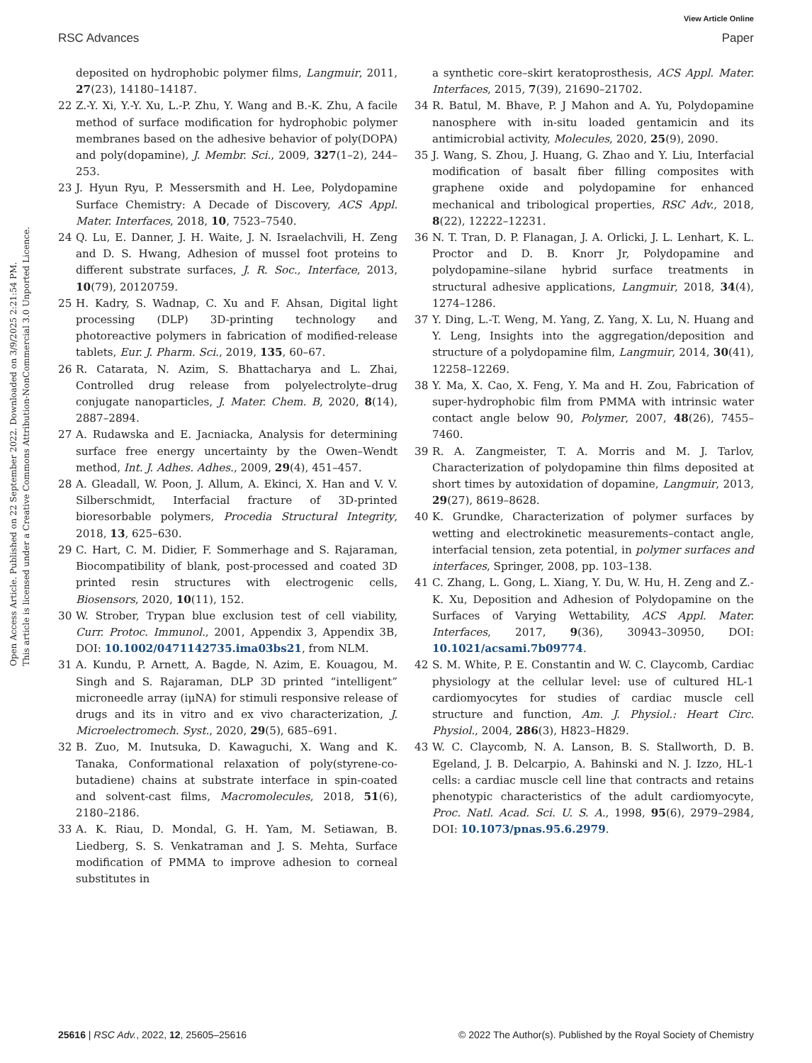View Article Online
RSC Advances Paper
Open Access Article. Published on 22 September 2022. Downloaded on 3/9/2025 2:21:54 PM.
This article is licensed under a Creative Commons Attribution-NonCommercial 3.0 Unported Licence.
deposited on hydrophobic polymer films, Langmuir, 2011, 27(23), 14180–14187.
22 Z.-Y. Xi, Y.-Y. Xu, L.-P. Zhu, Y. Wang and B.-K. Zhu, A facile method of surface modification for hydrophobic polymer membranes based on the adhesive behavior of poly(DOPA) and poly(dopamine), J. Membr. Sci., 2009, 327(1–2), 244–253.
23 J. Hyun Ryu, P. Messersmith and H. Lee, Polydopamine Surface Chemistry: A Decade of Discovery, ACS Appl. Mater. Interfaces, 2018, 10, 7523–7540.
24 Q. Lu, E. Danner, J. H. Waite, J. N. Israelachvili, H. Zeng and D. S. Hwang, Adhesion of mussel foot proteins to different substrate surfaces, J. R. Soc., Interface, 2013, 10(79), 20120759.
25 H. Kadry, S. Wadnap, C. Xu and F. Ahsan, Digital light processing (DLP) 3D-printing technology and photoreactive polymers in fabrication of modified-release tablets, Eur. J. Pharm. Sci., 2019, 135, 60–67.
26 R. Catarata, N. Azim, S. Bhattacharya and L. Zhai, Controlled drug release from polyelectrolyte–drug conjugate nanoparticles, J. Mater. Chem. B, 2020, 8(14), 2887–2894.
27 A. Rudawska and E. Jacniacka, Analysis for determining surface free energy uncertainty by the Owen–Wendt method, Int. J. Adhes. Adhes., 2009, 29(4), 451–457.
28 A. Gleadall, W. Poon, J. Allum, A. Ekinci, X. Han and V. V. Silberschmidt, Interfacial fracture of 3D-printed bioresorbable polymers, Procedia Structural Integrity, 2018, 13, 625–630.
29 C. Hart, C. M. Didier, F. Sommerhage and S. Rajaraman, Biocompatibility of blank, post-processed and coated 3D printed resin structures with electrogenic cells, Biosensors, 2020, 10(11), 152.
30 W. Strober, Trypan blue exclusion test of cell viability, Curr. Protoc. Immunol., 2001, Appendix 3, Appendix 3B, DOI: 10.1002/0471142735.ima03bs21, from NLM.
31 A. Kundu, P. Arnett, A. Bagde, N. Azim, E. Kouagou, M. Singh and S. Rajaraman, DLP 3D printed “intelligent” microneedle array (iμNA) for stimuli responsive release of drugs and its in vitro and ex vivo characterization, J. Microelectromech. Syst., 2020, 29(5), 685–691.
32 B. Zuo, M. Inutsuka, D. Kawaguchi, X. Wang and K. Tanaka, Conformational relaxation of poly(styrene-co-butadiene) chains at substrate interface in spin-coated and solvent-cast films, Macromolecules, 2018, 51(6), 2180–2186.
33 A. K. Riau, D. Mondal, G. H. Yam, M. Setiawan, B. Liedberg, S. S. Venkatraman and J. S. Mehta, Surface modification of PMMA to improve adhesion to corneal substitutes in
a synthetic core–skirt keratoprosthesis, ACS Appl. Mater. Interfaces, 2015, 7(39), 21690–21702.
34 R. Batul, M. Bhave, P. J Mahon and A. Yu, Polydopamine nanosphere with in-situ loaded gentamicin and its antimicrobial activity, Molecules, 2020, 25(9), 2090.
35 J. Wang, S. Zhou, J. Huang, G. Zhao and Y. Liu, Interfacial modification of basalt fiber filling composites with graphene oxide and polydopamine for enhanced mechanical and tribological properties, RSC Adv., 2018, 8(22), 12222–12231.
36 N. T. Tran, D. P. Flanagan, J. A. Orlicki, J. L. Lenhart, K. L. Proctor and D. B. Knorr Jr, Polydopamine and polydopamine–silane hybrid surface treatments in structural adhesive applications, Langmuir, 2018, 34(4), 1274–1286.
37 Y. Ding, L.-T. Weng, M. Yang, Z. Yang, X. Lu, N. Huang and Y. Leng, Insights into the aggregation/deposition and structure of a polydopamine film, Langmuir, 2014, 30(41), 12258–12269.
38 Y. Ma, X. Cao, X. Feng, Y. Ma and H. Zou, Fabrication of super-hydrophobic film from PMMA with intrinsic water contact angle below 90, Polymer, 2007, 48(26), 7455–7460.
39 R. A. Zangmeister, T. A. Morris and M. J. Tarlov, Characterization of polydopamine thin films deposited at short times by autoxidation of dopamine, Langmuir, 2013, 29(27), 8619–8628.
40 K. Grundke, Characterization of polymer surfaces by wetting and electrokinetic measurements–contact angle, interfacial tension, zeta potential, in polymer surfaces and interfaces, Springer, 2008, pp. 103–138.
41 C. Zhang, L. Gong, L. Xiang, Y. Du, W. Hu, H. Zeng and Z.-K. Xu, Deposition and Adhesion of Polydopamine on the Surfaces of Varying Wettability, ACS Appl. Mater. Interfaces, 2017, 9(36), 30943–30950, DOI: 10.1021/acsami.7b09774.
42 S. M. White, P. E. Constantin and W. C. Claycomb, Cardiac physiology at the cellular level: use of cultured HL-1 cardiomyocytes for studies of cardiac muscle cell structure and function, Am. J. Physiol.: Heart Circ. Physiol., 2004, 286(3), H823–H829.
43 W. C. Claycomb, N. A. Lanson, B. S. Stallworth, D. B. Egeland, J. B. Delcarpio, A. Bahinski and N. J. Izzo, HL-1 cells: a cardiac muscle cell line that contracts and retains phenotypic characteristics of the adult cardiomyocyte, Proc. Natl. Acad. Sci. U. S. A., 1998, 95(6), 2979–2984, DOI: 10.1073/pnas.95.6.2979.
25616 | RSC Adv., 2022, 12, 25605–25616 © 2022 The Author(s). Published by the Royal Society of Chemistry